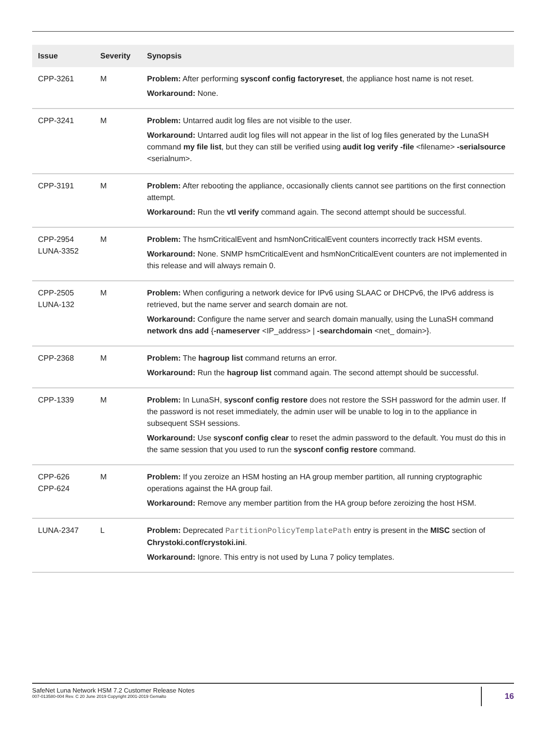| Issue | Severity | Synopsis |
| --- | --- | --- |
| CPP-3261 | M | Problem: After performing sysconf config factoryreset , the appliance host name is not reset. Workaround: None. |
| CPP-3241 | M | Problem: Untarred audit log files are not visible to the user. Workaround: Untarred audit log files will not appear in the list of log files generated by the LunaSH command my file list , but they can still be verified using audit log verify -file <filename> -serialsource <serialnum>. |
| CPP-3191 | M | Problem: After rebooting the appliance, occasionally clients cannot see partitions on the first connection attempt. Workaround: Run the vtl verify command again. The second attempt should be successful. |
| CPP-2954 LUNA-3352 | M | Problem: The hsmCriticalEvent and hsmNonCriticalEvent counters incorrectly track HSM events. Workaround: None. SNMP hsmCriticalEvent and hsmNonCriticalEvent counters are not implemented in this release and will always remain 0. |
| CPP-2505 LUNA-132 | M | Problem: When configuring a network device for IPv6 using SLAAC or DHCPv6, the IPv6 address is retrieved, but the name server and search domain are not. Workaround: Configure the name server and search domain manually, using the LunaSH command network dns add { -nameserver <IP_address> / -searchdomain <net_ domain>}. |
| CPP-2368 | M | Problem: The hagroup list command returns an error. Workaround: Run the hagroup list command again. The second attempt should be successful. |
| CPP-1339 | M | Problem: In LunaSH, sysconf config restore does not restore the SSH password for the admin user. If the password is not reset immediately, the admin user will be unable to log in to the appliance in subsequent SSH sessions. Workaround: Use sysconf config clear to reset the admin password to the default. You must do this in the same session that you used to run the sysconf config restore command. |
| CPP-626 CPP-624 | M | Problem: If you zeroize an HSM hosting an HA group member partition, all running cryptographic operations against the HA group fail. Workaround: Remove any member partition from the HA group before zeroizing the host HSM. |
| LUNA-2347 | L | Problem: Deprecated PartitionPolicyTemplatePath entry is present in the MISC section of Chrystoki.conf/crystoki.ini . Workaround: Ignore. This entry is not used by Luna 7 policy templates. |
SafeNet Luna Network HSM 7.2 Customer Release Notes
007-013580-004 Rev. C 20 June 2019 Copyright 2001-2019 Gemalto
16